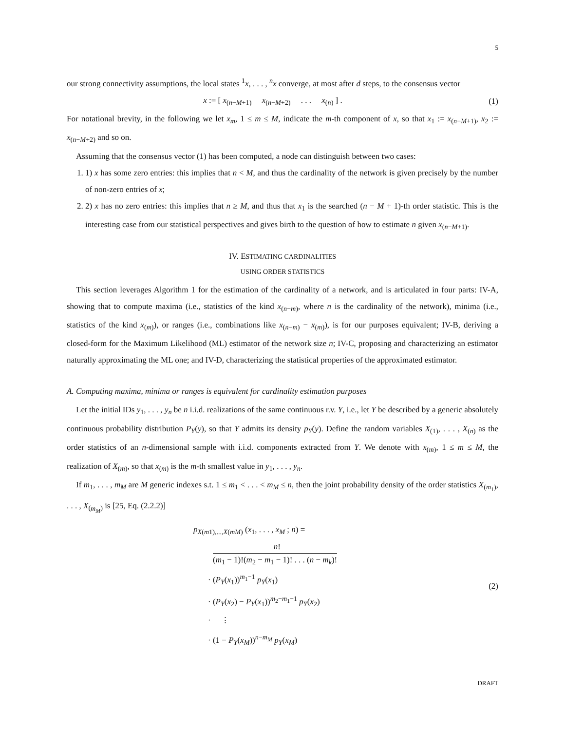5
our strong connectivity assumptions, the local states <sup>1</sup>x, . . . , <sup>n</sup>x converge, at most after d steps, to the consensus vector
x := [ x<sub>(n−M+1)</sub> x<sub>(n−M+2)</sub> . . . x<sub>(n)</sub> ] .
(1)
For notational brevity, in the following we let x<sub>m</sub>, 1 ≤ m ≤ M, indicate the m-th component of x, so that x<sub>1</sub> := x<sub>(n−M+1)</sub>, x<sub>2</sub> := x<sub>(n−M+2)</sub> and so on.
Assuming that the consensus vector (1) has been computed, a node can distinguish between two cases:
1. 1) x has some zero entries: this implies that n < M, and thus the cardinality of the network is given precisely by the number of non-zero entries of x;
2. 2) x has no zero entries: this implies that n ≥ M, and thus that x<sub>1</sub> is the searched (n − M + 1)-th order statistic. This is the interesting case from our statistical perspectives and gives birth to the question of how to estimate n given x<sub>(n−M+1)</sub>.
IV. ESTIMATING CARDINALITIES
USING ORDER STATISTICS
This section leverages Algorithm 1 for the estimation of the cardinality of a network, and is articulated in four parts: IV-A, showing that to compute maxima (i.e., statistics of the kind x<sub>(n−m)</sub>, where n is the cardinality of the network), minima (i.e., statistics of the kind x<sub>(m)</sub>), or ranges (i.e., combinations like x<sub>(n−m)</sub> − x<sub>(m)</sub>), is for our purposes equivalent; IV-B, deriving a closed-form for the Maximum Likelihood (ML) estimator of the network size n; IV-C, proposing and characterizing an estimator naturally approximating the ML one; and IV-D, characterizing the statistical properties of the approximated estimator.
A. Computing maxima, minima or ranges is equivalent for cardinality estimation purposes
Let the initial IDs y<sub>1</sub>, . . . , y<sub>n</sub> be n i.i.d. realizations of the same continuous r.v. Y, i.e., let Y be described by a generic absolutely continuous probability distribution P<sub>Y</sub>(y), so that Y admits its density p<sub>Y</sub>(y). Define the random variables X<sub>(1)</sub>, . . . , X<sub>(n)</sub> as the order statistics of an n-dimensional sample with i.i.d. components extracted from Y. We denote with x<sub>(m)</sub>, 1 ≤ m ≤ M, the realization of X<sub>(m)</sub>, so that x<sub>(m)</sub> is the m-th smallest value in y<sub>1</sub>, . . . , y<sub>n</sub>.
If m<sub>1</sub>, . . . , m<sub>M</sub> are M generic indexes s.t. 1 ≤ m<sub>1</sub> < . . . < m<sub>M</sub> ≤ n, then the joint probability density of the order statistics X<sub>(m<sub>1</sub>)</sub>, . . . , X<sub>(m<sub>M</sub>)</sub> is [25, Eq. (2.2.2)]
p<sub>X(m1),...,X(mM)</sub> (x<sub>1</sub>, . . . , x<sub>M</sub> ; n) =
n!
(m<sub>1</sub> − 1)!(m<sub>2</sub> − m<sub>1</sub> − 1)! . . . (n − m<sub>k</sub>)!
· (P<sub>Y</sub>(x<sub>1</sub>))<sup>m<sub>1</sub>−1</sup> p<sub>Y</sub>(x<sub>1</sub>)
· (P<sub>Y</sub>(x<sub>2</sub>) − P<sub>Y</sub>(x<sub>1</sub>))<sup>m<sub>2</sub>−m<sub>1</sub>−1</sup> p<sub>Y</sub>(x<sub>2</sub>)
· ⋮
· (1 − P<sub>Y</sub>(x<sub>M</sub>))<sup>n−m<sub>M</sub></sup> p<sub>Y</sub>(x<sub>M</sub>)
(2)
DRAFT